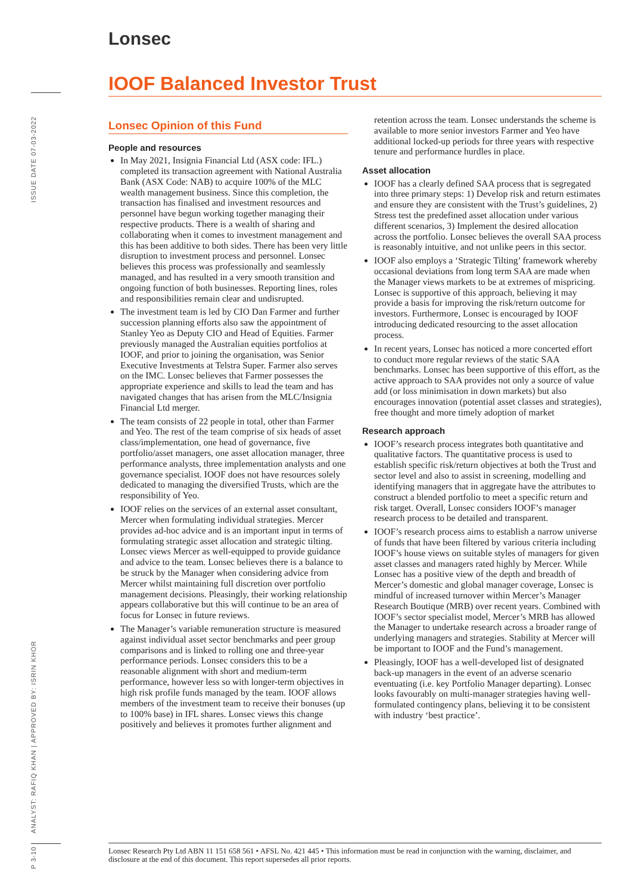ISSUE DATE 07-03-2022
ANALYST: RAFIQ KHAN | APPROVED BY: ISRIN KHOR
P 3-10
Lonsec
IOOF Balanced Investor Trust
Lonsec Opinion of this Fund
People and resources
In May 2021, Insignia Financial Ltd (ASX code: IFL.) completed its transaction agreement with National Australia Bank (ASX Code: NAB) to acquire 100% of the MLC wealth management business. Since this completion, the transaction has finalised and investment resources and personnel have begun working together managing their respective products. There is a wealth of sharing and collaborating when it comes to investment management and this has been additive to both sides. There has been very little disruption to investment process and personnel. Lonsec believes this process was professionally and seamlessly managed, and has resulted in a very smooth transition and ongoing function of both businesses. Reporting lines, roles and responsibilities remain clear and undisrupted.
The investment team is led by CIO Dan Farmer and further succession planning efforts also saw the appointment of Stanley Yeo as Deputy CIO and Head of Equities. Farmer previously managed the Australian equities portfolios at IOOF, and prior to joining the organisation, was Senior Executive Investments at Telstra Super. Farmer also serves on the IMC. Lonsec believes that Farmer possesses the appropriate experience and skills to lead the team and has navigated changes that has arisen from the MLC/Insignia Financial Ltd merger.
The team consists of 22 people in total, other than Farmer and Yeo. The rest of the team comprise of six heads of asset class/implementation, one head of governance, five portfolio/asset managers, one asset allocation manager, three performance analysts, three implementation analysts and one governance specialist. IOOF does not have resources solely dedicated to managing the diversified Trusts, which are the responsibility of Yeo.
IOOF relies on the services of an external asset consultant, Mercer when formulating individual strategies. Mercer provides ad-hoc advice and is an important input in terms of formulating strategic asset allocation and strategic tilting. Lonsec views Mercer as well-equipped to provide guidance and advice to the team. Lonsec believes there is a balance to be struck by the Manager when considering advice from Mercer whilst maintaining full discretion over portfolio management decisions. Pleasingly, their working relationship appears collaborative but this will continue to be an area of focus for Lonsec in future reviews.
The Manager’s variable remuneration structure is measured against individual asset sector benchmarks and peer group comparisons and is linked to rolling one and three-year performance periods. Lonsec considers this to be a reasonable alignment with short and medium-term performance, however less so with longer-term objectives in high risk profile funds managed by the team. IOOF allows members of the investment team to receive their bonuses (up to 100% base) in IFL shares. Lonsec views this change positively and believes it promotes further alignment and retention across the team. Lonsec understands the scheme is available to more senior investors Farmer and Yeo have additional locked-up periods for three years with respective tenure and performance hurdles in place.
Asset allocation
IOOF has a clearly defined SAA process that is segregated into three primary steps: 1) Develop risk and return estimates and ensure they are consistent with the Trust’s guidelines, 2) Stress test the predefined asset allocation under various different scenarios, 3) Implement the desired allocation across the portfolio. Lonsec believes the overall SAA process is reasonably intuitive, and not unlike peers in this sector.
IOOF also employs a ‘Strategic Tilting’ framework whereby occasional deviations from long term SAA are made when the Manager views markets to be at extremes of mispricing. Lonsec is supportive of this approach, believing it may provide a basis for improving the risk/return outcome for investors. Furthermore, Lonsec is encouraged by IOOF introducing dedicated resourcing to the asset allocation process.
In recent years, Lonsec has noticed a more concerted effort to conduct more regular reviews of the static SAA benchmarks. Lonsec has been supportive of this effort, as the active approach to SAA provides not only a source of value add (or loss minimisation in down markets) but also encourages innovation (potential asset classes and strategies), free thought and more timely adoption of market
Research approach
IOOF’s research process integrates both quantitative and qualitative factors. The quantitative process is used to establish specific risk/return objectives at both the Trust and sector level and also to assist in screening, modelling and identifying managers that in aggregate have the attributes to construct a blended portfolio to meet a specific return and risk target. Overall, Lonsec considers IOOF’s manager research process to be detailed and transparent.
IOOF’s research process aims to establish a narrow universe of funds that have been filtered by various criteria including IOOF’s house views on suitable styles of managers for given asset classes and managers rated highly by Mercer. While Lonsec has a positive view of the depth and breadth of Mercer’s domestic and global manager coverage, Lonsec is mindful of increased turnover within Mercer’s Manager Research Boutique (MRB) over recent years. Combined with IOOF’s sector specialist model, Mercer’s MRB has allowed the Manager to undertake research across a broader range of underlying managers and strategies. Stability at Mercer will be important to IOOF and the Fund’s management.
Pleasingly, IOOF has a well-developed list of designated back-up managers in the event of an adverse scenario eventuating (i.e. key Portfolio Manager departing). Lonsec looks favourably on multi-manager strategies having well-formulated contingency plans, believing it to be consistent with industry ‘best practice’.
Lonsec Research Pty Ltd ABN 11 151 658 561 • AFSL No. 421 445 • This information must be read in conjunction with the warning, disclaimer, and disclosure at the end of this document. This report supersedes all prior reports.